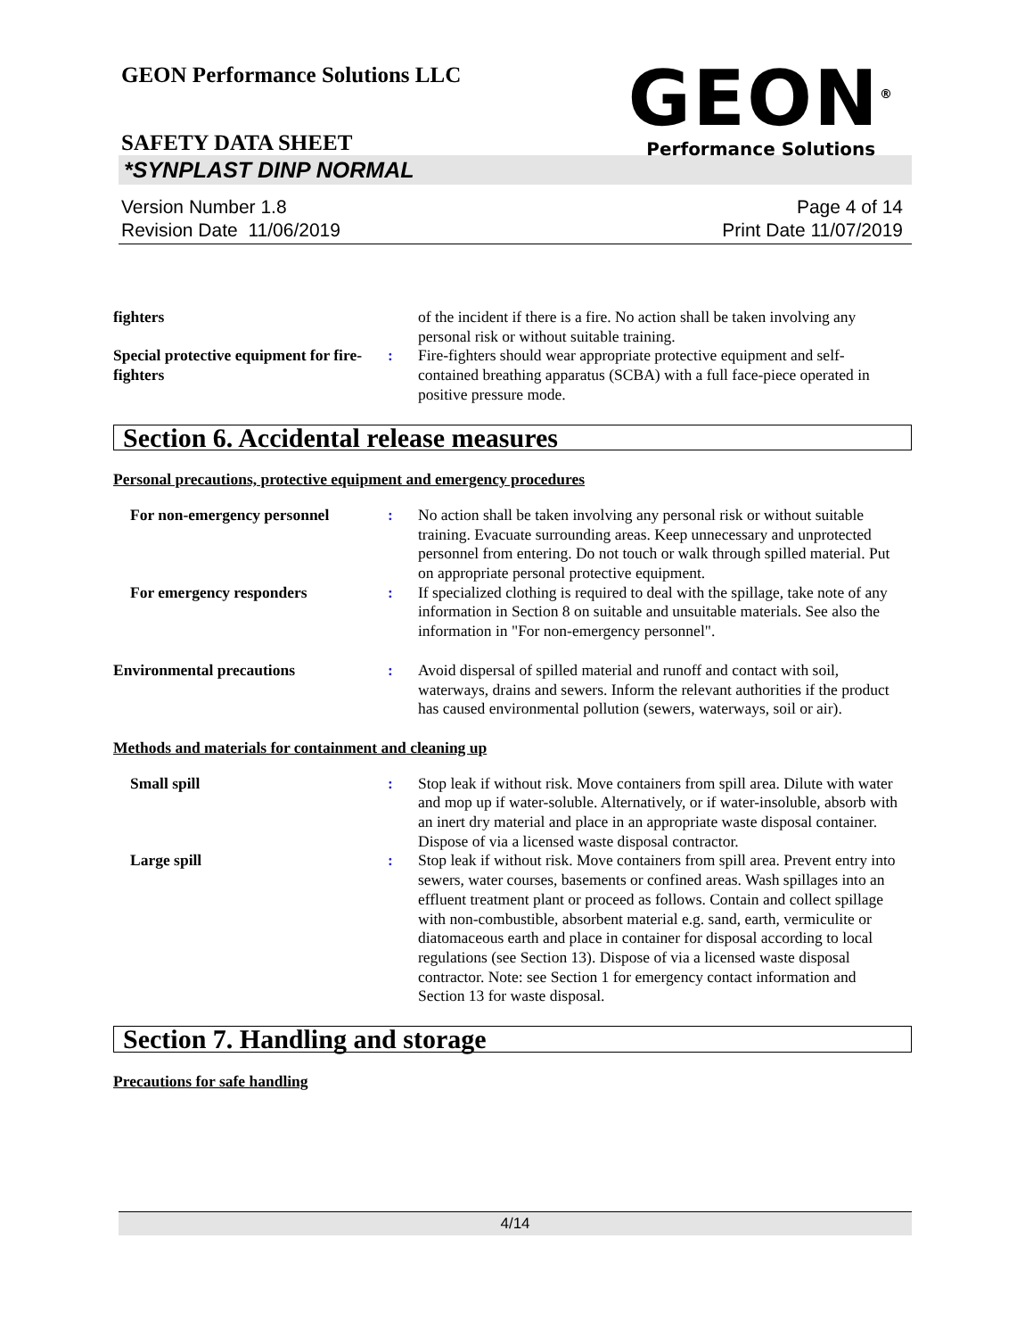GEON Performance Solutions LLC
GEON<sup>®</sup>
Performance Solutions
SAFETY DATA SHEET
*SYNPLAST DINP NORMAL
Version Number 1.8
Revision Date 11/06/2019
Page 4 of 14
Print Date 11/07/2019
fighters of the incident if there is a fire. No action shall be taken involving any personal risk or without suitable training.
Special protective equipment for fire-fighters
: Fire-fighters should wear appropriate protective equipment and self-contained breathing apparatus (SCBA) with a full face-piece operated in positive pressure mode.
Section 6. Accidental release measures
Personal precautions, protective equipment and emergency procedures
For non-emergency personnel : No action shall be taken involving any personal risk or without suitable training. Evacuate surrounding areas. Keep unnecessary and unprotected personnel from entering. Do not touch or walk through spilled material. Put on appropriate personal protective equipment.
For emergency responders : If specialized clothing is required to deal with the spillage, take note of any information in Section 8 on suitable and unsuitable materials. See also the information in "For non-emergency personnel".
Environmental precautions : Avoid dispersal of spilled material and runoff and contact with soil, waterways, drains and sewers. Inform the relevant authorities if the product has caused environmental pollution (sewers, waterways, soil or air).
Methods and materials for containment and cleaning up
Small spill : Stop leak if without risk. Move containers from spill area. Dilute with water and mop up if water-soluble. Alternatively, or if water-insoluble, absorb with an inert dry material and place in an appropriate waste disposal container. Dispose of via a licensed waste disposal contractor.
Large spill : Stop leak if without risk. Move containers from spill area. Prevent entry into sewers, water courses, basements or confined areas. Wash spillages into an effluent treatment plant or proceed as follows. Contain and collect spillage with non-combustible, absorbent material e.g. sand, earth, vermiculite or diatomaceous earth and place in container for disposal according to local regulations (see Section 13). Dispose of via a licensed waste disposal contractor. Note: see Section 1 for emergency contact information and Section 13 for waste disposal.
Section 7. Handling and storage
Precautions for safe handling
4/14